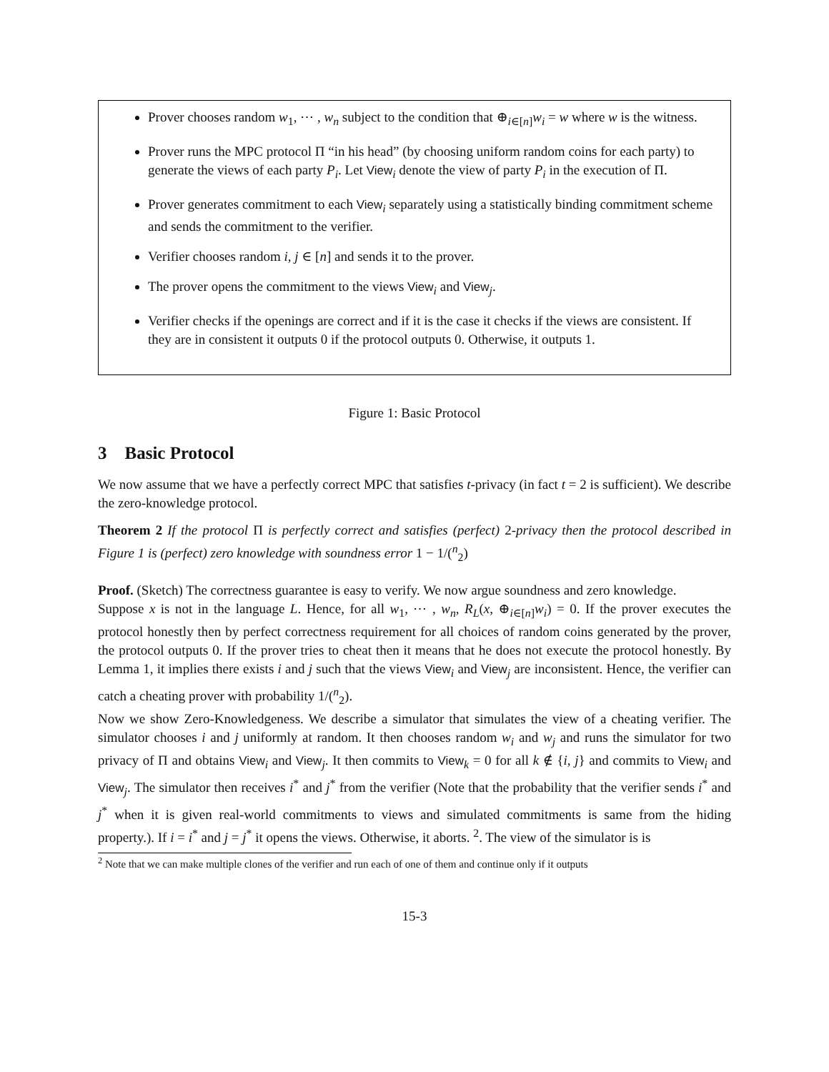Prover chooses random w<sub>1</sub>, ⋯ , w<sub>n</sub> subject to the condition that ⊕<sub>i∈[n]</sub>w<sub>i</sub> = w where w is the witness.
Prover runs the MPC protocol Π “in his head” (by choosing uniform random coins for each party) to generate the views of each party P<sub>i</sub>. Let View<sub>i</sub> denote the view of party P<sub>i</sub> in the execution of Π.
Prover generates commitment to each View<sub>i</sub> separately using a statistically binding commitment scheme and sends the commitment to the verifier.
Verifier chooses random i, j ∈ [n] and sends it to the prover.
The prover opens the commitment to the views View<sub>i</sub> and View<sub>j</sub>.
Verifier checks if the openings are correct and if it is the case it checks if the views are consistent. If they are in consistent it outputs 0 if the protocol outputs 0. Otherwise, it outputs 1.
Figure 1: Basic Protocol
3 Basic Protocol
We now assume that we have a perfectly correct MPC that satisfies t-privacy (in fact t = 2 is sufficient). We describe the zero-knowledge protocol.
Theorem 2 If the protocol Π is perfectly correct and satisfies (perfect) 2-privacy then the protocol described in Figure 1 is (perfect) zero knowledge with soundness error 1 − 1/(<sup>n</sup><sub>2</sub>)
Proof. (Sketch) The correctness guarantee is easy to verify. We now argue soundness and zero knowledge.
Suppose x is not in the language L. Hence, for all w<sub>1</sub>, ⋯ , w<sub>n</sub>, R<sub>L</sub>(x, ⊕<sub>i∈[n]</sub>w<sub>i</sub>) = 0. If the prover executes the protocol honestly then by perfect correctness requirement for all choices of random coins generated by the prover, the protocol outputs 0. If the prover tries to cheat then it means that he does not execute the protocol honestly. By Lemma 1, it implies there exists i and j such that the views View<sub>i</sub> and View<sub>j</sub> are inconsistent. Hence, the verifier can catch a cheating prover with probability 1/(<sup>n</sup><sub>2</sub>).
Now we show Zero-Knowledgeness. We describe a simulator that simulates the view of a cheating verifier. The simulator chooses i and j uniformly at random. It then chooses random w<sub>i</sub> and w<sub>j</sub> and runs the simulator for two privacy of Π and obtains View<sub>i</sub> and View<sub>j</sub>. It then commits to View<sub>k</sub> = 0 for all k ∉ {i, j} and commits to View<sub>i</sub> and View<sub>j</sub>. The simulator then receives i<sup>*</sup> and j<sup>*</sup> from the verifier (Note that the probability that the verifier sends i<sup>*</sup> and j<sup>*</sup> when it is given real-world commitments to views and simulated commitments is same from the hiding property.). If i = i<sup>*</sup> and j = j<sup>*</sup> it opens the views. Otherwise, it aborts. <sup>2</sup>. The view of the simulator is is
<sup>2</sup> Note that we can make multiple clones of the verifier and run each of one of them and continue only if it outputs
15-3